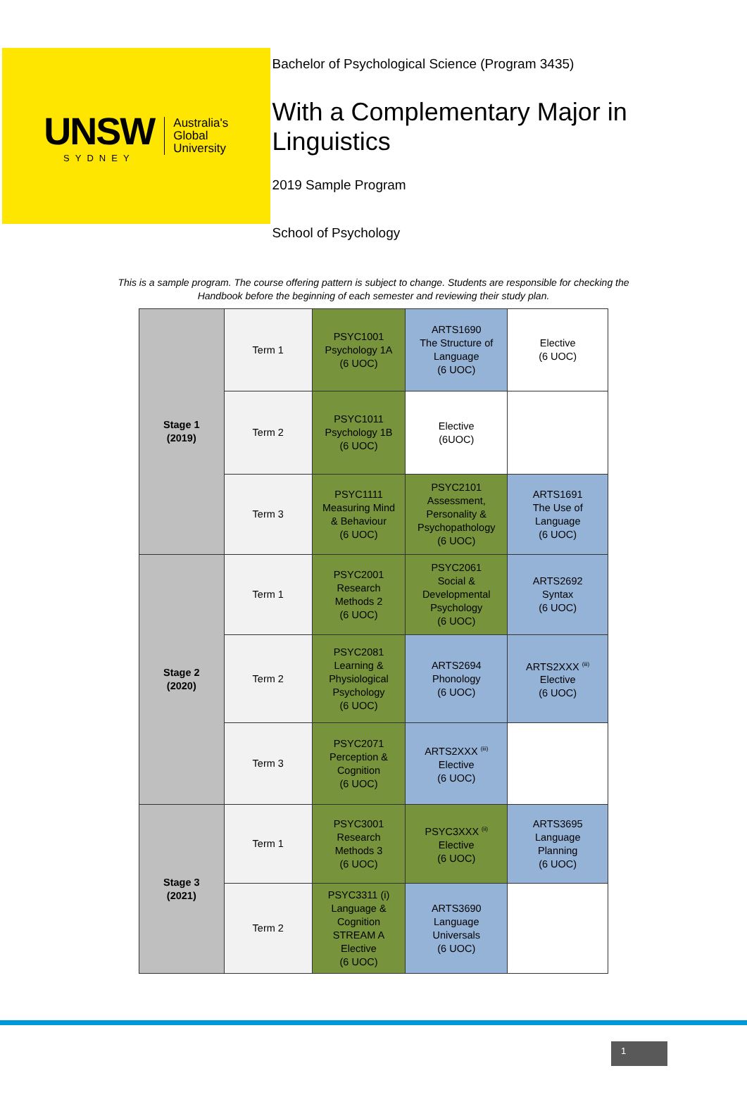UNSW
SYDNEY
Australia's
Global
University
Bachelor of Psychological Science (Program 3435)
With a Complementary Major in Linguistics
2019 Sample Program
School of Psychology
This is a sample program. The course offering pattern is subject to change. Students are responsible for checking the Handbook before the beginning of each semester and reviewing their study plan.
| Stage 1 (2019) | Term 1 | PSYC1001 Psychology 1A (6 UOC) | ARTS1690 The Structure of Language (6 UOC) | Elective (6 UOC) |
| | Term 2 | PSYC1011 Psychology 1B (6 UOC) | Elective (6UOC) | |
| | Term 3 | PSYC1111 Measuring Mind & Behaviour (6 UOC) | PSYC2101 Assessment, Personality & Psychopathology (6 UOC) | ARTS1691 The Use of Language (6 UOC) |
| Stage 2 (2020) | Term 1 | PSYC2001 Research Methods 2 (6 UOC) | PSYC2061 Social & Developmental Psychology (6 UOC) | ARTS2692 Syntax (6 UOC) |
| | Term 2 | PSYC2081 Learning & Physiological Psychology (6 UOC) | ARTS2694 Phonology (6 UOC) | ARTS2XXX <sup>(iii)</sup> Elective (6 UOC) |
| | Term 3 | PSYC2071 Perception & Cognition (6 UOC) | ARTS2XXX <sup>(iii)</sup> Elective (6 UOC) | |
| Stage 3 (2021) | Term 1 | PSYC3001 Research Methods 3 (6 UOC) | PSYC3XXX <sup>(ii)</sup> Elective (6 UOC) | ARTS3695 Language Planning (6 UOC) |
| | Term 2 | PSYC3311 (i) Language & Cognition STREAM A Elective (6 UOC) | ARTS3690 Language Universals (6 UOC) | |
1